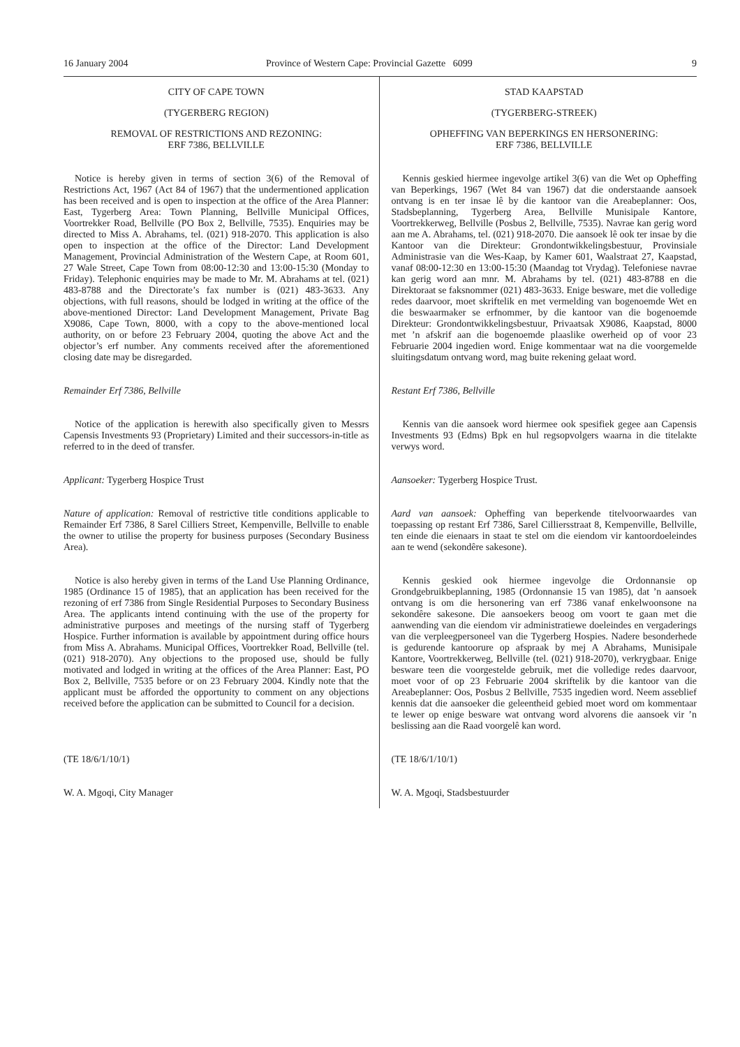16 January 2004 Province of Western Cape: Provincial Gazette 6099 9
CITY OF CAPE TOWN
(TYGERBERG REGION)
REMOVAL OF RESTRICTIONS AND REZONING:
ERF 7386, BELLVILLE
Notice is hereby given in terms of section 3(6) of the Removal of Restrictions Act, 1967 (Act 84 of 1967) that the undermentioned application has been received and is open to inspection at the office of the Area Planner: East, Tygerberg Area: Town Planning, Bellville Municipal Offices, Voortrekker Road, Bellville (PO Box 2, Bellville, 7535). Enquiries may be directed to Miss A. Abrahams, tel. (021) 918-2070. This application is also open to inspection at the office of the Director: Land Development Management, Provincial Administration of the Western Cape, at Room 601, 27 Wale Street, Cape Town from 08:00-12:30 and 13:00-15:30 (Monday to Friday). Telephonic enquiries may be made to Mr. M. Abrahams at tel. (021) 483-8788 and the Directorate’s fax number is (021) 483-3633. Any objections, with full reasons, should be lodged in writing at the office of the above-mentioned Director: Land Development Management, Private Bag X9086, Cape Town, 8000, with a copy to the above-mentioned local authority, on or before 23 February 2004, quoting the above Act and the objector’s erf number. Any comments received after the aforementioned closing date may be disregarded.
Remainder Erf 7386, Bellville
Notice of the application is herewith also specifically given to Messrs Capensis Investments 93 (Proprietary) Limited and their successors-in-title as referred to in the deed of transfer.
Applicant: Tygerberg Hospice Trust
Nature of application: Removal of restrictive title conditions applicable to Remainder Erf 7386, 8 Sarel Cilliers Street, Kempenville, Bellville to enable the owner to utilise the property for business purposes (Secondary Business Area).
Notice is also hereby given in terms of the Land Use Planning Ordinance, 1985 (Ordinance 15 of 1985), that an application has been received for the rezoning of erf 7386 from Single Residential Purposes to Secondary Business Area. The applicants intend continuing with the use of the property for administrative purposes and meetings of the nursing staff of Tygerberg Hospice. Further information is available by appointment during office hours from Miss A. Abrahams. Municipal Offices, Voortrekker Road, Bellville (tel. (021) 918-2070). Any objections to the proposed use, should be fully motivated and lodged in writing at the offices of the Area Planner: East, PO Box 2, Bellville, 7535 before or on 23 February 2004. Kindly note that the applicant must be afforded the opportunity to comment on any objections received before the application can be submitted to Council for a decision.
(TE 18/6/1/10/1)
W. A. Mgoqi, City Manager
STAD KAAPSTAD
(TYGERBERG-STREEK)
OPHEFFING VAN BEPERKINGS EN HERSONERING:
ERF 7386, BELLVILLE
Kennis geskied hiermee ingevolge artikel 3(6) van die Wet op Opheffing van Beperkings, 1967 (Wet 84 van 1967) dat die onderstaande aansoek ontvang is en ter insae lê by die kantoor van die Areabeplanner: Oos, Stadsbeplanning, Tygerberg Area, Bellville Munisipale Kantore, Voortrekkerweg, Bellville (Posbus 2, Bellville, 7535). Navrae kan gerig word aan me A. Abrahams, tel. (021) 918-2070. Die aansoek lê ook ter insae by die Kantoor van die Direkteur: Grondontwikkelingsbestuur, Provinsiale Administrasie van die Wes-Kaap, by Kamer 601, Waalstraat 27, Kaapstad, vanaf 08:00-12:30 en 13:00-15:30 (Maandag tot Vrydag). Telefoniese navrae kan gerig word aan mnr. M. Abrahams by tel. (021) 483-8788 en die Direktoraat se faksnommer (021) 483-3633. Enige besware, met die volledige redes daarvoor, moet skriftelik en met vermelding van bogenoemde Wet en die beswaarmaker se erfnommer, by die kantoor van die bogenoemde Direkteur: Grondontwikkelingsbestuur, Privaatsak X9086, Kaapstad, 8000 met ’n afskrif aan die bogenoemde plaaslike owerheid op of voor 23 Februarie 2004 ingedien word. Enige kommentaar wat na die voorgemelde sluitingsdatum ontvang word, mag buite rekening gelaat word.
Restant Erf 7386, Bellville
Kennis van die aansoek word hiermee ook spesifiek gegee aan Capensis Investments 93 (Edms) Bpk en hul regsopvolgers waarna in die titelakte verwys word.
Aansoeker: Tygerberg Hospice Trust.
Aard van aansoek: Opheffing van beperkende titelvoorwaardes van toepassing op restant Erf 7386, Sarel Cilliersstraat 8, Kempenville, Bellville, ten einde die eienaars in staat te stel om die eiendom vir kantoordoeleindes aan te wend (sekondêre sakesone).
Kennis geskied ook hiermee ingevolge die Ordonnansie op Grondgebruikbeplanning, 1985 (Ordonnansie 15 van 1985), dat ’n aansoek ontvang is om die hersonering van erf 7386 vanaf enkelwoonsone na sekondêre sakesone. Die aansoekers beoog om voort te gaan met die aanwending van die eiendom vir administratiewe doeleindes en vergaderings van die verpleegpersoneel van die Tygerberg Hospies. Nadere besonderhede is gedurende kantoorure op afspraak by mej A Abrahams, Munisipale Kantore, Voortrekkerweg, Bellville (tel. (021) 918-2070), verkrygbaar. Enige besware teen die voorgestelde gebruik, met die volledige redes daarvoor, moet voor of op 23 Februarie 2004 skriftelik by die kantoor van die Areabeplanner: Oos, Posbus 2 Bellville, 7535 ingedien word. Neem asseblief kennis dat die aansoeker die geleentheid gebied moet word om kommentaar te lewer op enige besware wat ontvang word alvorens die aansoek vir ’n beslissing aan die Raad voorgelê kan word.
(TE 18/6/1/10/1)
W. A. Mgoqi, Stadsbestuurder